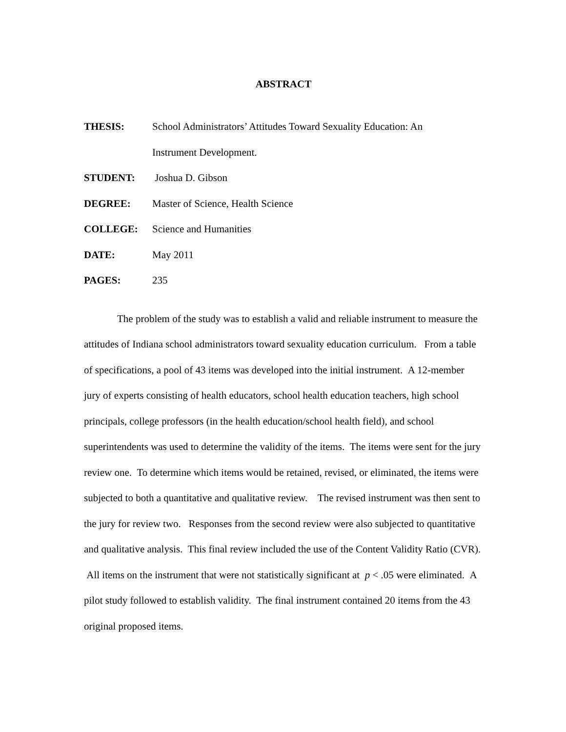ABSTRACT
THESIS: School Administrators’ Attitudes Toward Sexuality Education: An
Instrument Development.
STUDENT: Joshua D. Gibson
DEGREE: Master of Science, Health Science
COLLEGE: Science and Humanities
DATE: May 2011
PAGES: 235
The problem of the study was to establish a valid and reliable instrument to measure the attitudes of Indiana school administrators toward sexuality education curriculum. From a table of specifications, a pool of 43 items was developed into the initial instrument. A 12-member jury of experts consisting of health educators, school health education teachers, high school principals, college professors (in the health education/school health field), and school superintendents was used to determine the validity of the items. The items were sent for the jury review one. To determine which items would be retained, revised, or eliminated, the items were subjected to both a quantitative and qualitative review. The revised instrument was then sent to the jury for review two. Responses from the second review were also subjected to quantitative and qualitative analysis. This final review included the use of the Content Validity Ratio (CVR). All items on the instrument that were not statistically significant at p < .05 were eliminated. A pilot study followed to establish validity. The final instrument contained 20 items from the 43 original proposed items.